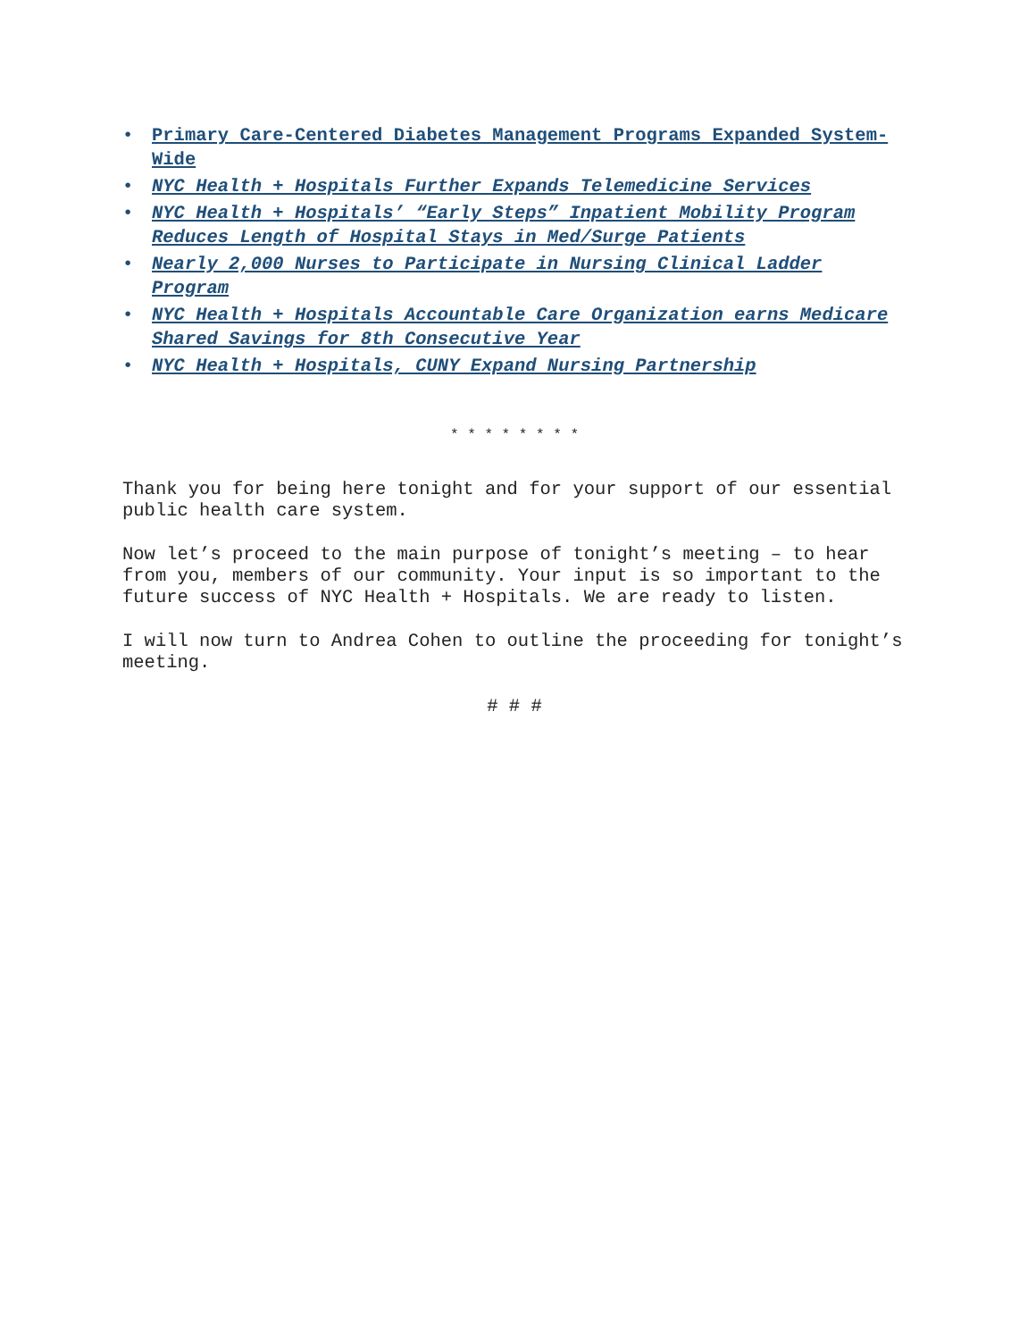• Primary Care-Centered Diabetes Management Programs Expanded System-Wide
• NYC Health + Hospitals Further Expands Telemedicine Services
• NYC Health + Hospitals’ “Early Steps” Inpatient Mobility Program Reduces Length of Hospital Stays in Med/Surge Patients
• Nearly 2,000 Nurses to Participate in Nursing Clinical Ladder Program
• NYC Health + Hospitals Accountable Care Organization earns Medicare Shared Savings for 8th Consecutive Year
• NYC Health + Hospitals, CUNY Expand Nursing Partnership
* * * * * * * *
Thank you for being here tonight and for your support of our essential public health care system.
Now let’s proceed to the main purpose of tonight’s meeting – to hear from you, members of our community. Your input is so important to the future success of NYC Health + Hospitals. We are ready to listen.
I will now turn to Andrea Cohen to outline the proceeding for tonight’s meeting.
# # #